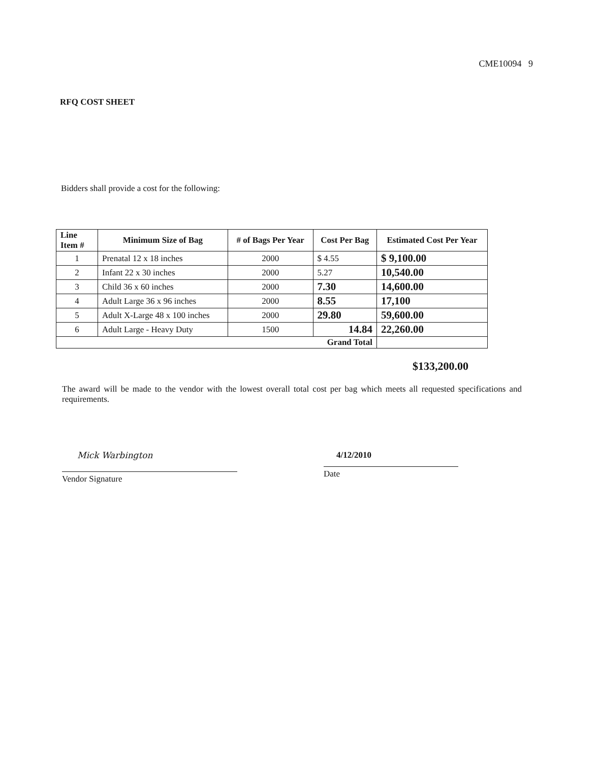CME10094 9
RFQ COST SHEET
Bidders shall provide a cost for the following:
| Line Item # | Minimum Size of Bag | # of Bags Per Year | Cost Per Bag | Estimated Cost Per Year |
| --- | --- | --- | --- | --- |
| 1 | Prenatal 12 x 18 inches | 2000 | $ 4.55 | $ 9,100.00 |
| 2 | Infant 22 x 30 inches | 2000 | 5.27 | 10,540.00 |
| 3 | Child 36 x 60 inches | 2000 | 7.30 | 14,600.00 |
| 4 | Adult Large 36 x 96 inches | 2000 | 8.55 | 17,100 |
| 5 | Adult X-Large 48 x 100 inches | 2000 | 29.80 | 59,600.00 |
| 6 | Adult Large - Heavy Duty | 1500 | 14.84 | 22,260.00 |
| Grand Total | | | | |
$133,200.00
The award will be made to the vendor with the lowest overall total cost per bag which meets all requested specifications and requirements.
Mick Warbington
Vendor Signature
4/12/2010
Date